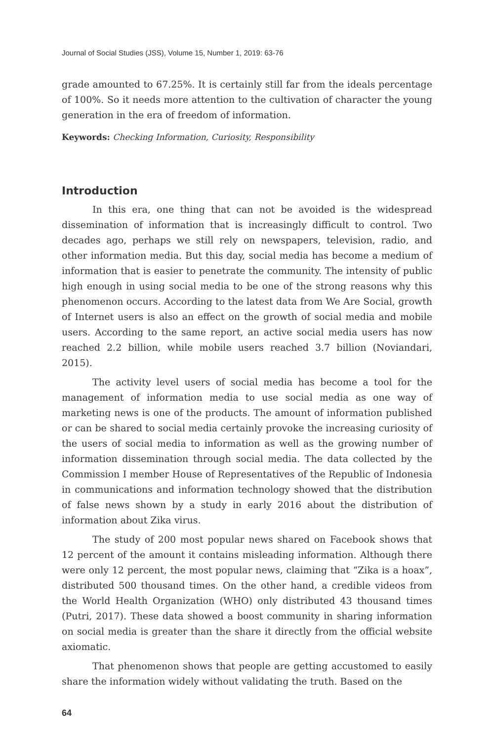Journal of Social Studies (JSS), Volume 15, Number 1, 2019: 63-76
grade amounted to 67.25%. It is certainly still far from the ideals percentage of 100%. So it needs more attention to the cultivation of character the young generation in the era of freedom of information.
Keywords: Checking Information, Curiosity, Responsibility
Introduction
In this era, one thing that can not be avoided is the widespread dissemination of information that is increasingly difficult to control. Two decades ago, perhaps we still rely on newspapers, television, radio, and other information media. But this day, social media has become a medium of information that is easier to penetrate the community. The intensity of public high enough in using social media to be one of the strong reasons why this phenomenon occurs. According to the latest data from We Are Social, growth of Internet users is also an effect on the growth of social media and mobile users. According to the same report, an active social media users has now reached 2.2 billion, while mobile users reached 3.7 billion (Noviandari, 2015).
The activity level users of social media has become a tool for the management of information media to use social media as one way of marketing news is one of the products. The amount of information published or can be shared to social media certainly provoke the increasing curiosity of the users of social media to information as well as the growing number of information dissemination through social media. The data collected by the Commission I member House of Representatives of the Republic of Indonesia in communications and information technology showed that the distribution of false news shown by a study in early 2016 about the distribution of information about Zika virus.
The study of 200 most popular news shared on Facebook shows that 12 percent of the amount it contains misleading information. Although there were only 12 percent, the most popular news, claiming that “Zika is a hoax”, distributed 500 thousand times. On the other hand, a credible videos from the World Health Organization (WHO) only distributed 43 thousand times (Putri, 2017). These data showed a boost community in sharing information on social media is greater than the share it directly from the official website axiomatic.
That phenomenon shows that people are getting accustomed to easily share the information widely without validating the truth. Based on the
64